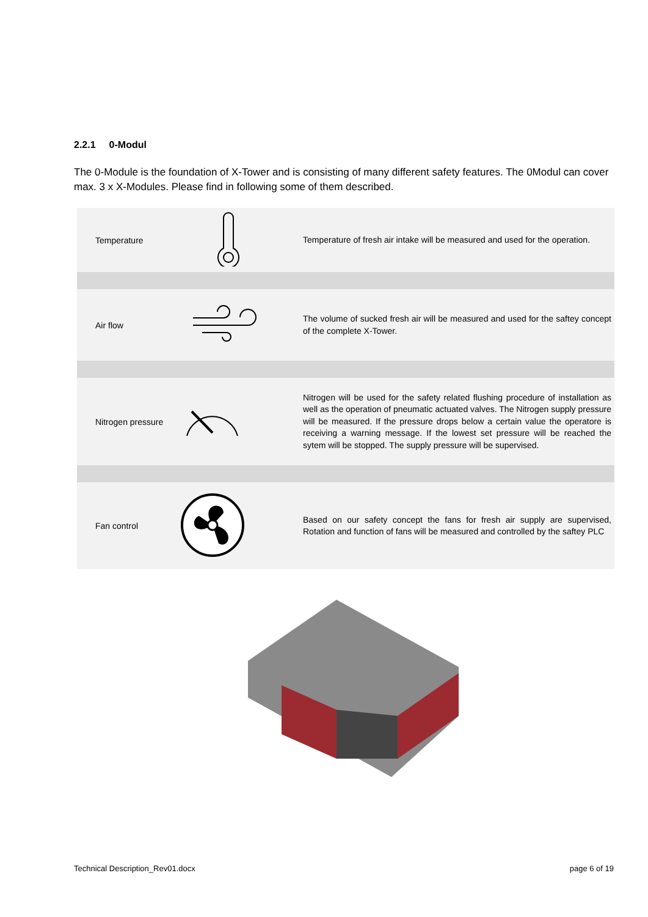2.2.1 0-Modul
The 0-Module is the foundation of X-Tower and is consisting of many different safety features. The 0Modul can cover max. 3 x X-Modules. Please find in following some of them described.
| Temperature | | Temperature of fresh air intake will be measured and used for the operation. |
| Air flow | | The volume of sucked fresh air will be measured and used for the saftey concept of the complete X-Tower. |
| Nitrogen pressure | | Nitrogen will be used for the safety related flushing procedure of installation as well as the operation of pneumatic actuated valves. The Nitrogen supply pressure will be measured. If the pressure drops below a certain value the operatore is receiving a warning message. If the lowest set pressure will be reached the sytem will be stopped. The supply pressure will be supervised. |
| Fan control | | Based on our safety concept the fans for fresh air supply are supervised, Rotation and function of fans will be measured and controlled by the saftey PLC |
Technical Description_Rev01.docx page 6 of 19